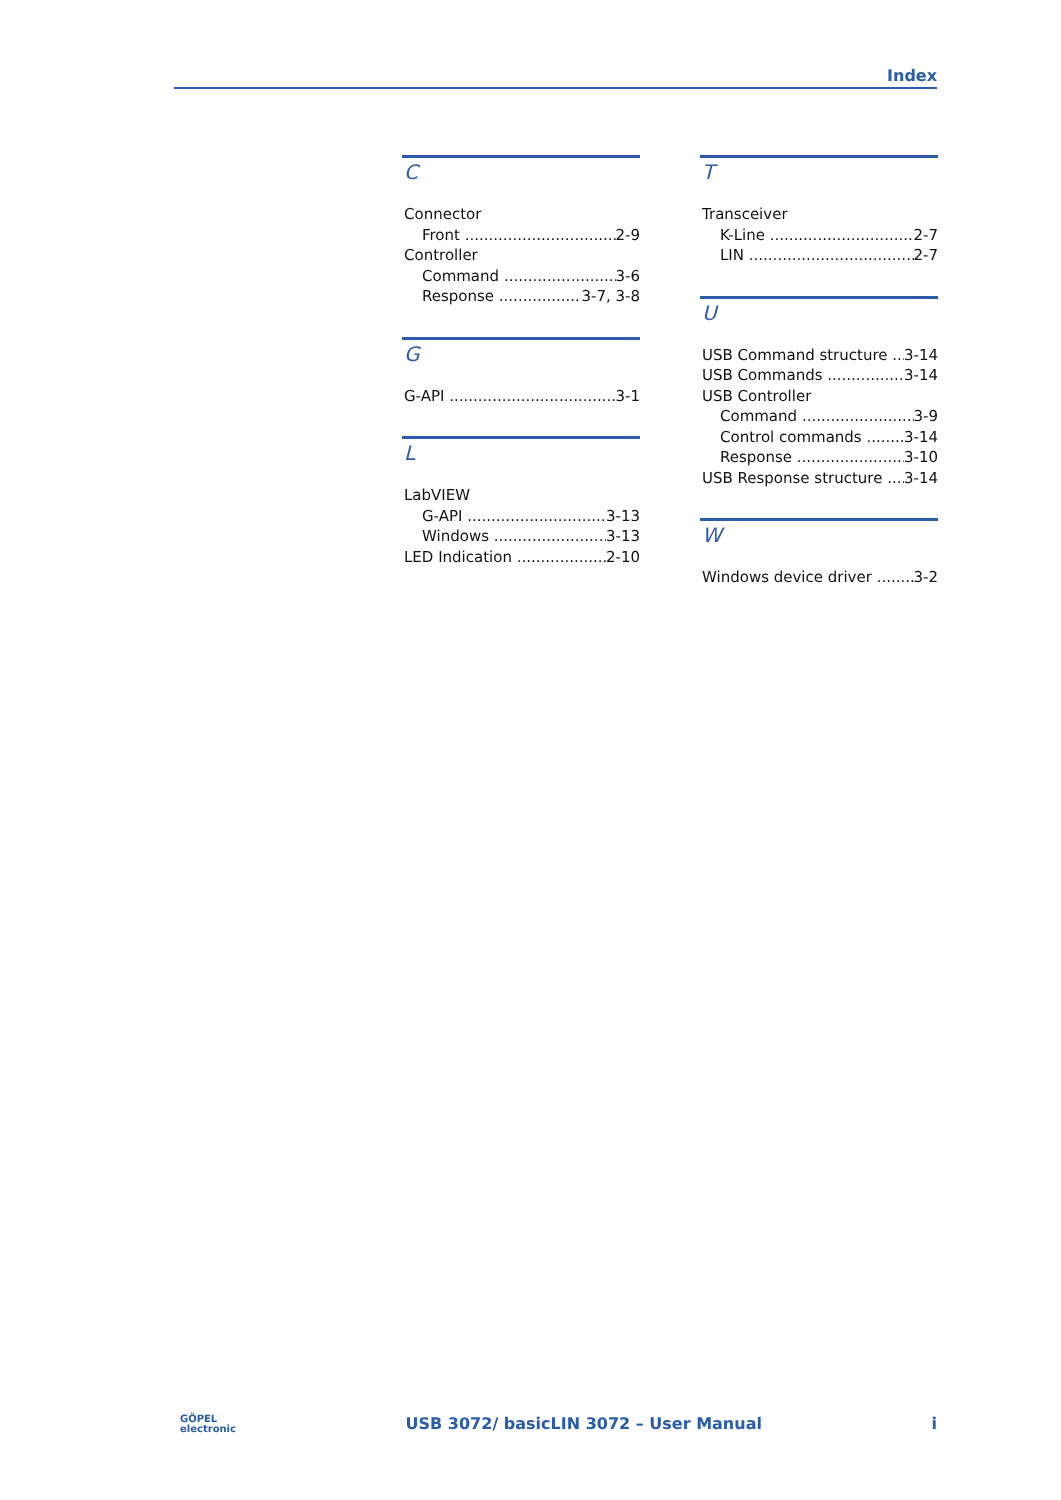Index
C
Connector
Front 2-9
Controller
Command 3-6
Response 3-7, 3-8
G
G-API 3-1
L
LabVIEW
G-API 3-13
Windows 3-13
LED Indication 2-10
T
Transceiver
K-Line 2-7
LIN 2-7
U
USB Command structure 3-14
USB Commands 3-14
USB Controller
Command 3-9
Control commands 3-14
Response 3-10
USB Response structure 3-14
W
Windows device driver 3-2
GÖPEL
electronic USB 3072/ basicLIN 3072 – User Manual i